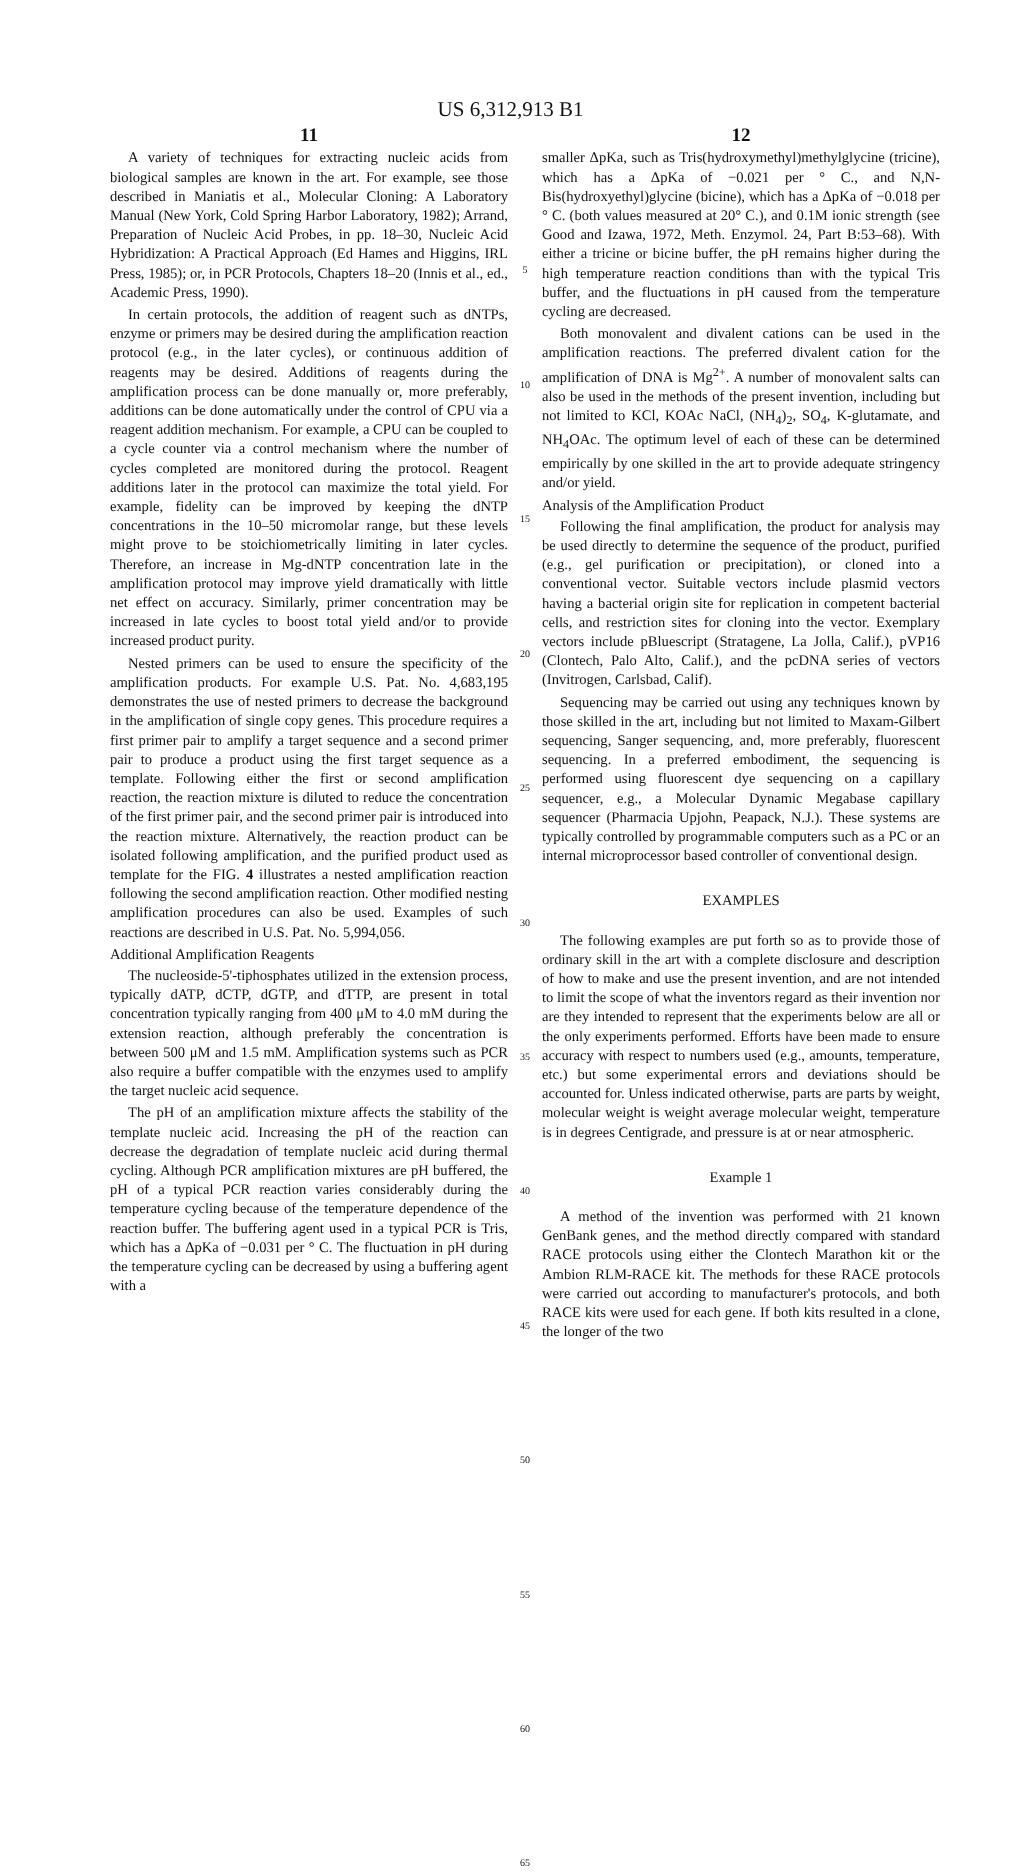US 6,312,913 B1
11
A variety of techniques for extracting nucleic acids from biological samples are known in the art. For example, see those described in Maniatis et al., Molecular Cloning: A Laboratory Manual (New York, Cold Spring Harbor Laboratory, 1982); Arrand, Preparation of Nucleic Acid Probes, in pp. 18–30, Nucleic Acid Hybridization: A Practical Approach (Ed Hames and Higgins, IRL Press, 1985); or, in PCR Protocols, Chapters 18–20 (Innis et al., ed., Academic Press, 1990).
In certain protocols, the addition of reagent such as dNTPs, enzyme or primers may be desired during the amplification reaction protocol (e.g., in the later cycles), or continuous addition of reagents may be desired. Additions of reagents during the amplification process can be done manually or, more preferably, additions can be done automatically under the control of CPU via a reagent addition mechanism. For example, a CPU can be coupled to a cycle counter via a control mechanism where the number of cycles completed are monitored during the protocol. Reagent additions later in the protocol can maximize the total yield. For example, fidelity can be improved by keeping the dNTP concentrations in the 10–50 micromolar range, but these levels might prove to be stoichiometrically limiting in later cycles. Therefore, an increase in Mg-dNTP concentration late in the amplification protocol may improve yield dramatically with little net effect on accuracy. Similarly, primer concentration may be increased in late cycles to boost total yield and/or to provide increased product purity.
Nested primers can be used to ensure the specificity of the amplification products. For example U.S. Pat. No. 4,683,195 demonstrates the use of nested primers to decrease the background in the amplification of single copy genes. This procedure requires a first primer pair to amplify a target sequence and a second primer pair to produce a product using the first target sequence as a template. Following either the first or second amplification reaction, the reaction mixture is diluted to reduce the concentration of the first primer pair, and the second primer pair is introduced into the reaction mixture. Alternatively, the reaction product can be isolated following amplification, and the purified product used as template for the FIG. 4 illustrates a nested amplification reaction following the second amplification reaction. Other modified nesting amplification procedures can also be used. Examples of such reactions are described in U.S. Pat. No. 5,994,056.
Additional Amplification Reagents
The nucleoside-5'-tiphosphates utilized in the extension process, typically dATP, dCTP, dGTP, and dTTP, are present in total concentration typically ranging from 400 μM to 4.0 mM during the extension reaction, although preferably the concentration is between 500 μM and 1.5 mM. Amplification systems such as PCR also require a buffer compatible with the enzymes used to amplify the target nucleic acid sequence.
The pH of an amplification mixture affects the stability of the template nucleic acid. Increasing the pH of the reaction can decrease the degradation of template nucleic acid during thermal cycling. Although PCR amplification mixtures are pH buffered, the pH of a typical PCR reaction varies considerably during the temperature cycling because of the temperature dependence of the reaction buffer. The buffering agent used in a typical PCR is Tris, which has a ΔpKa of −0.031 per ° C. The fluctuation in pH during the temperature cycling can be decreased by using a buffering agent with a
5
10
15
20
25
30
35
40
45
50
55
60
65
12
smaller ΔpKa, such as Tris(hydroxymethyl)methylglycine (tricine), which has a ΔpKa of −0.021 per ° C., and N,N-Bis(hydroxyethyl)glycine (bicine), which has a ΔpKa of −0.018 per ° C. (both values measured at 20° C.), and 0.1M ionic strength (see Good and Izawa, 1972, Meth. Enzymol. 24, Part B:53–68). With either a tricine or bicine buffer, the pH remains higher during the high temperature reaction conditions than with the typical Tris buffer, and the fluctuations in pH caused from the temperature cycling are decreased.
Both monovalent and divalent cations can be used in the amplification reactions. The preferred divalent cation for the amplification of DNA is Mg<sup>2+</sup>. A number of monovalent salts can also be used in the methods of the present invention, including but not limited to KCl, KOAc NaCl, (NH<sub>4</sub>)<sub>2</sub>, SO<sub>4</sub>, K-glutamate, and NH<sub>4</sub>OAc. The optimum level of each of these can be determined empirically by one skilled in the art to provide adequate stringency and/or yield.
Analysis of the Amplification Product
Following the final amplification, the product for analysis may be used directly to determine the sequence of the product, purified (e.g., gel purification or precipitation), or cloned into a conventional vector. Suitable vectors include plasmid vectors having a bacterial origin site for replication in competent bacterial cells, and restriction sites for cloning into the vector. Exemplary vectors include pBluescript (Stratagene, La Jolla, Calif.), pVP16 (Clontech, Palo Alto, Calif.), and the pcDNA series of vectors (Invitrogen, Carlsbad, Calif).
Sequencing may be carried out using any techniques known by those skilled in the art, including but not limited to Maxam-Gilbert sequencing, Sanger sequencing, and, more preferably, fluorescent sequencing. In a preferred embodiment, the sequencing is performed using fluorescent dye sequencing on a capillary sequencer, e.g., a Molecular Dynamic Megabase capillary sequencer (Pharmacia Upjohn, Peapack, N.J.). These systems are typically controlled by programmable computers such as a PC or an internal microprocessor based controller of conventional design.
EXAMPLES
The following examples are put forth so as to provide those of ordinary skill in the art with a complete disclosure and description of how to make and use the present invention, and are not intended to limit the scope of what the inventors regard as their invention nor are they intended to represent that the experiments below are all or the only experiments performed. Efforts have been made to ensure accuracy with respect to numbers used (e.g., amounts, temperature, etc.) but some experimental errors and deviations should be accounted for. Unless indicated otherwise, parts are parts by weight, molecular weight is weight average molecular weight, temperature is in degrees Centigrade, and pressure is at or near atmospheric.
Example 1
A method of the invention was performed with 21 known GenBank genes, and the method directly compared with standard RACE protocols using either the Clontech Marathon kit or the Ambion RLM-RACE kit. The methods for these RACE protocols were carried out according to manufacturer's protocols, and both RACE kits were used for each gene. If both kits resulted in a clone, the longer of the two